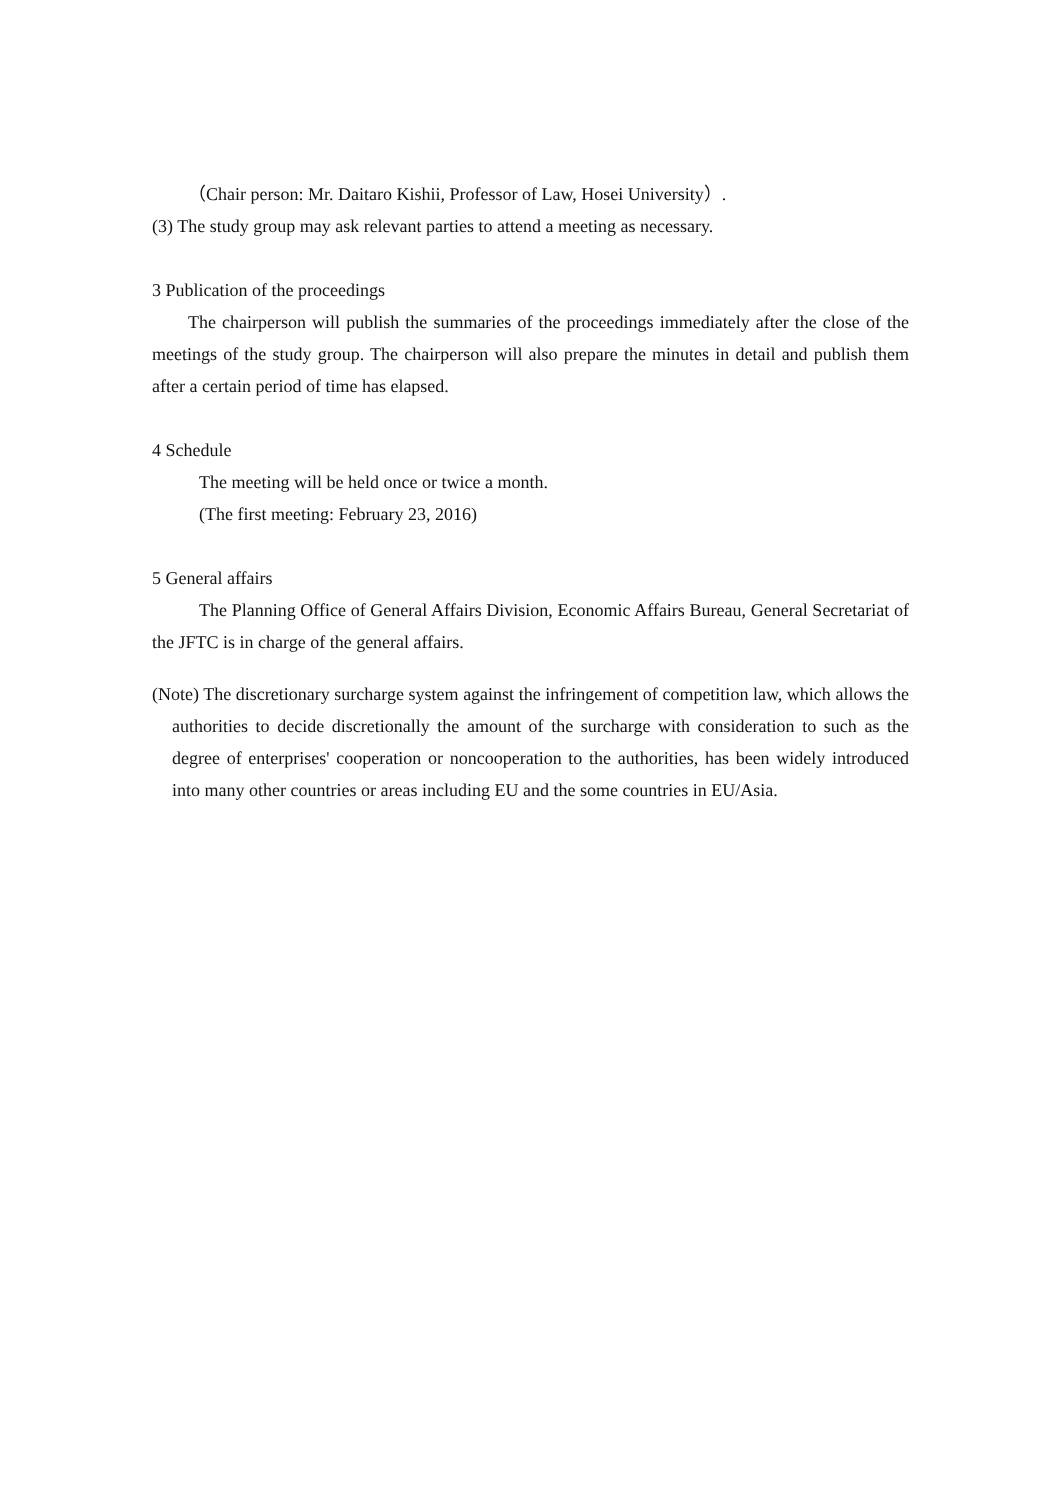（Chair person: Mr. Daitaro Kishii, Professor of Law, Hosei University）.
(3) The study group may ask relevant parties to attend a meeting as necessary.
3 Publication of the proceedings
The chairperson will publish the summaries of the proceedings immediately after the close of the meetings of the study group. The chairperson will also prepare the minutes in detail and publish them after a certain period of time has elapsed.
4 Schedule
The meeting will be held once or twice a month.
(The first meeting: February 23, 2016)
5 General affairs
The Planning Office of General Affairs Division, Economic Affairs Bureau, General Secretariat of the JFTC is in charge of the general affairs.
(Note) The discretionary surcharge system against the infringement of competition law, which allows the authorities to decide discretionally the amount of the surcharge with consideration to such as the degree of enterprises' cooperation or noncooperation to the authorities, has been widely introduced into many other countries or areas including EU and the some countries in EU/Asia.